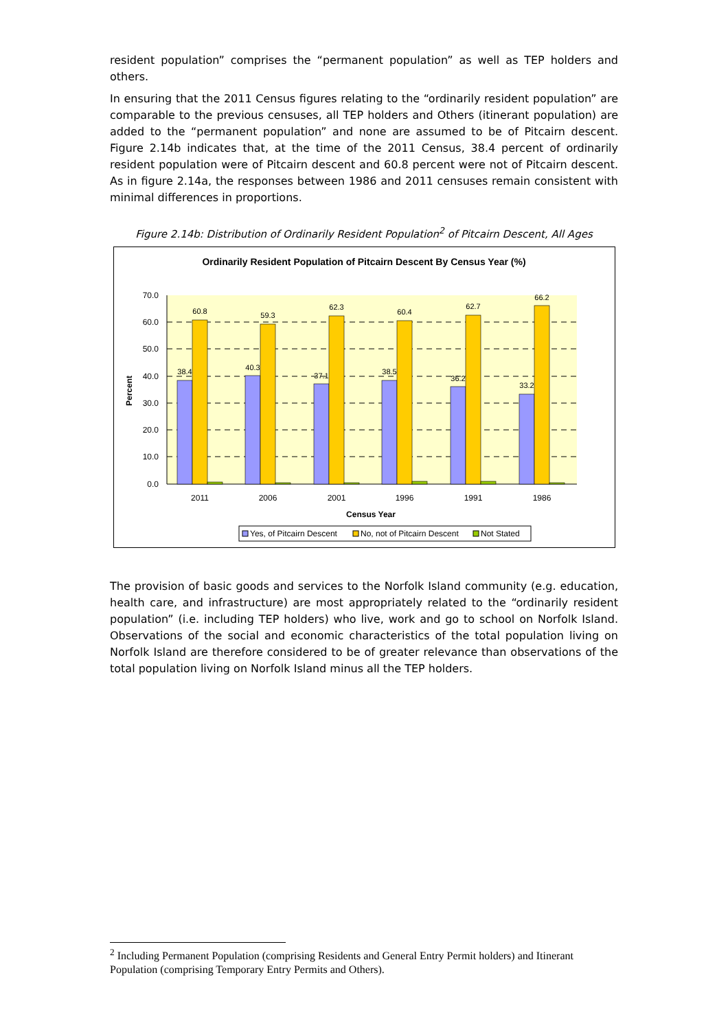resident population” comprises the “permanent population” as well as TEP holders and others.
In ensuring that the 2011 Census figures relating to the “ordinarily resident population” are comparable to the previous censuses, all TEP holders and Others (itinerant population) are added to the “permanent population” and none are assumed to be of Pitcairn descent. Figure 2.14b indicates that, at the time of the 2011 Census, 38.4 percent of ordinarily resident population were of Pitcairn descent and 60.8 percent were not of Pitcairn descent. As in figure 2.14a, the responses between 1986 and 2011 censuses remain consistent with minimal differences in proportions.
Figure 2.14b: Distribution of Ordinarily Resident Population<sup>2</sup> of Pitcairn Descent, All Ages
Ordinarily Resident Population of Pitcairn Descent By Census Year (%)
70.0
60.0
50.0
40.0
30.0
20.0
10.0
0.0
Percent
38.4
60.8
40.3
59.3
37.1
62.3
38.5
60.4
36.2
62.7
33.2
66.2
2011
2006
2001
1996
1991
1986
Census Year
Yes, of Pitcairn Descent
No, not of Pitcairn Descent
Not Stated
The provision of basic goods and services to the Norfolk Island community (e.g. education, health care, and infrastructure) are most appropriately related to the “ordinarily resident population” (i.e. including TEP holders) who live, work and go to school on Norfolk Island. Observations of the social and economic characteristics of the total population living on Norfolk Island are therefore considered to be of greater relevance than observations of the total population living on Norfolk Island minus all the TEP holders.
<sup>2</sup> Including Permanent Population (comprising Residents and General Entry Permit holders) and Itinerant Population (comprising Temporary Entry Permits and Others).